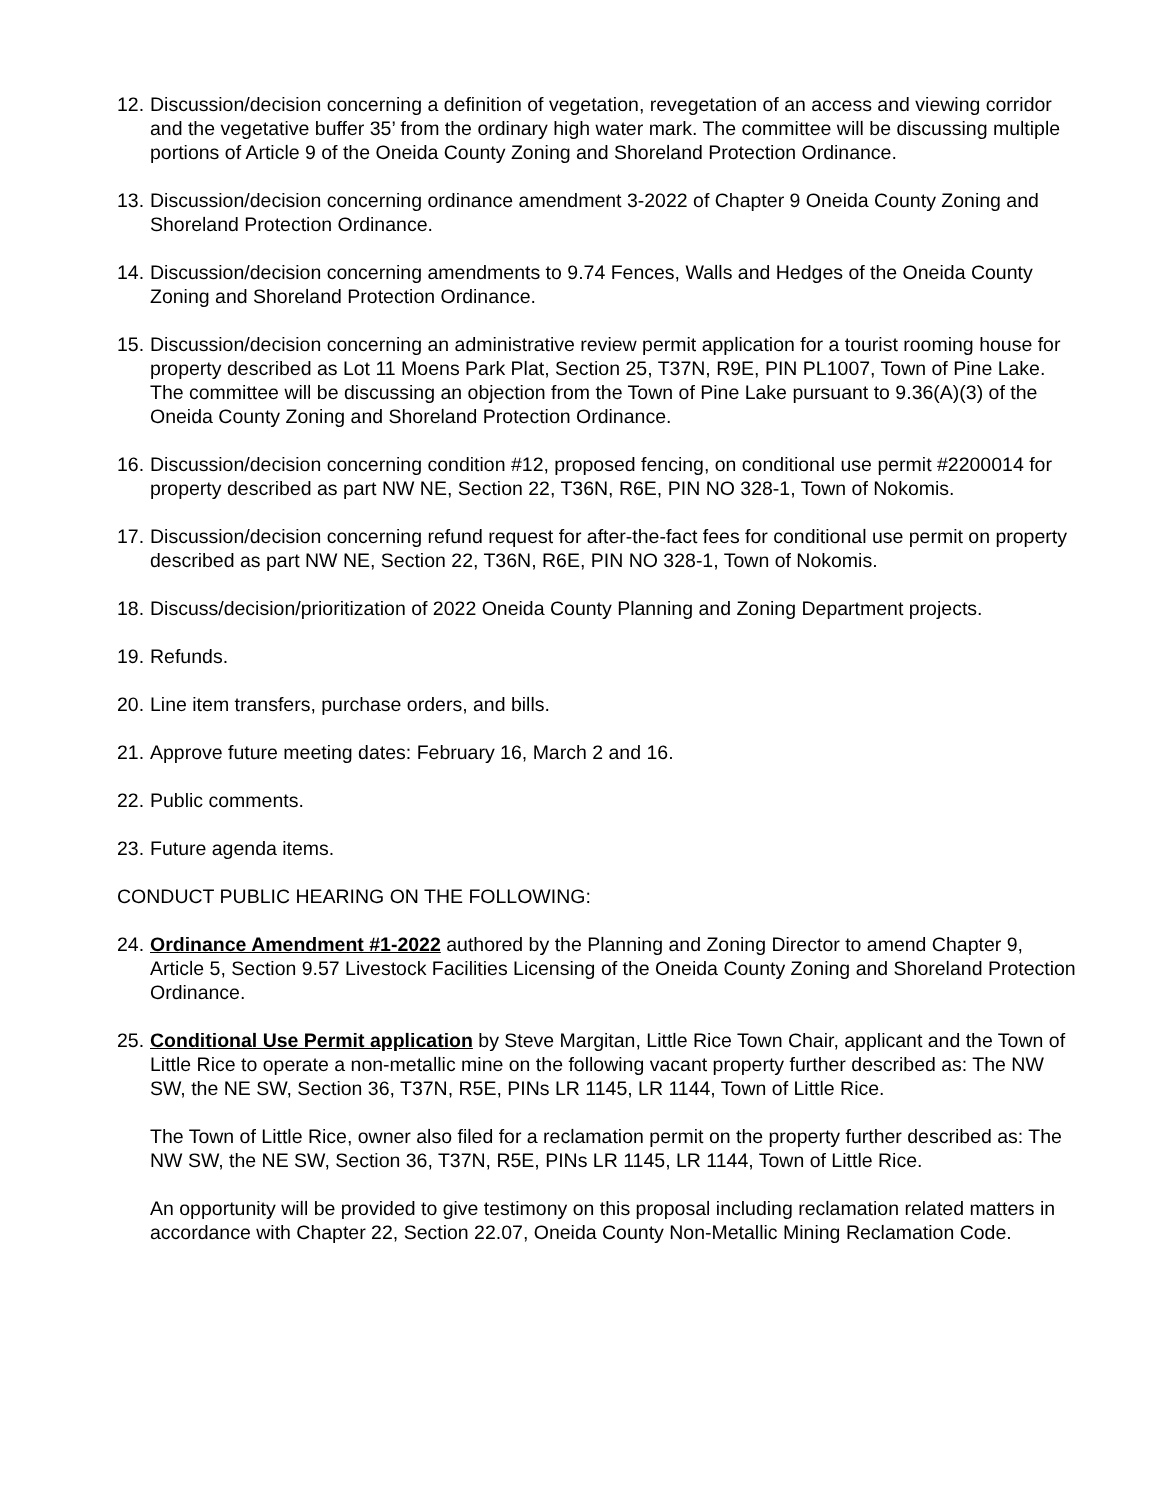12. Discussion/decision concerning a definition of vegetation, revegetation of an access and viewing corridor and the vegetative buffer 35’ from the ordinary high water mark. The committee will be discussing multiple portions of Article 9 of the Oneida County Zoning and Shoreland Protection Ordinance.
13. Discussion/decision concerning ordinance amendment 3-2022 of Chapter 9 Oneida County Zoning and Shoreland Protection Ordinance.
14. Discussion/decision concerning amendments to 9.74 Fences, Walls and Hedges of the Oneida County Zoning and Shoreland Protection Ordinance.
15. Discussion/decision concerning an administrative review permit application for a tourist rooming house for property described as Lot 11 Moens Park Plat, Section 25, T37N, R9E, PIN PL1007, Town of Pine Lake. The committee will be discussing an objection from the Town of Pine Lake pursuant to 9.36(A)(3) of the Oneida County Zoning and Shoreland Protection Ordinance.
16. Discussion/decision concerning condition #12, proposed fencing, on conditional use permit #2200014 for property described as part NW NE, Section 22, T36N, R6E, PIN NO 328-1, Town of Nokomis.
17. Discussion/decision concerning refund request for after-the-fact fees for conditional use permit on property described as part NW NE, Section 22, T36N, R6E, PIN NO 328-1, Town of Nokomis.
18. Discuss/decision/prioritization of 2022 Oneida County Planning and Zoning Department projects.
19. Refunds.
20. Line item transfers, purchase orders, and bills.
21. Approve future meeting dates: February 16, March 2 and 16.
22. Public comments.
23. Future agenda items.
CONDUCT PUBLIC HEARING ON THE FOLLOWING:
24. Ordinance Amendment #1-2022 authored by the Planning and Zoning Director to amend Chapter 9, Article 5, Section 9.57 Livestock Facilities Licensing of the Oneida County Zoning and Shoreland Protection Ordinance.
25. Conditional Use Permit application by Steve Margitan, Little Rice Town Chair, applicant and the Town of Little Rice to operate a non-metallic mine on the following vacant property further described as: The NW SW, the NE SW, Section 36, T37N, R5E, PINs LR 1145, LR 1144, Town of Little Rice.
The Town of Little Rice, owner also filed for a reclamation permit on the property further described as: The NW SW, the NE SW, Section 36, T37N, R5E, PINs LR 1145, LR 1144, Town of Little Rice.
An opportunity will be provided to give testimony on this proposal including reclamation related matters in accordance with Chapter 22, Section 22.07, Oneida County Non-Metallic Mining Reclamation Code.